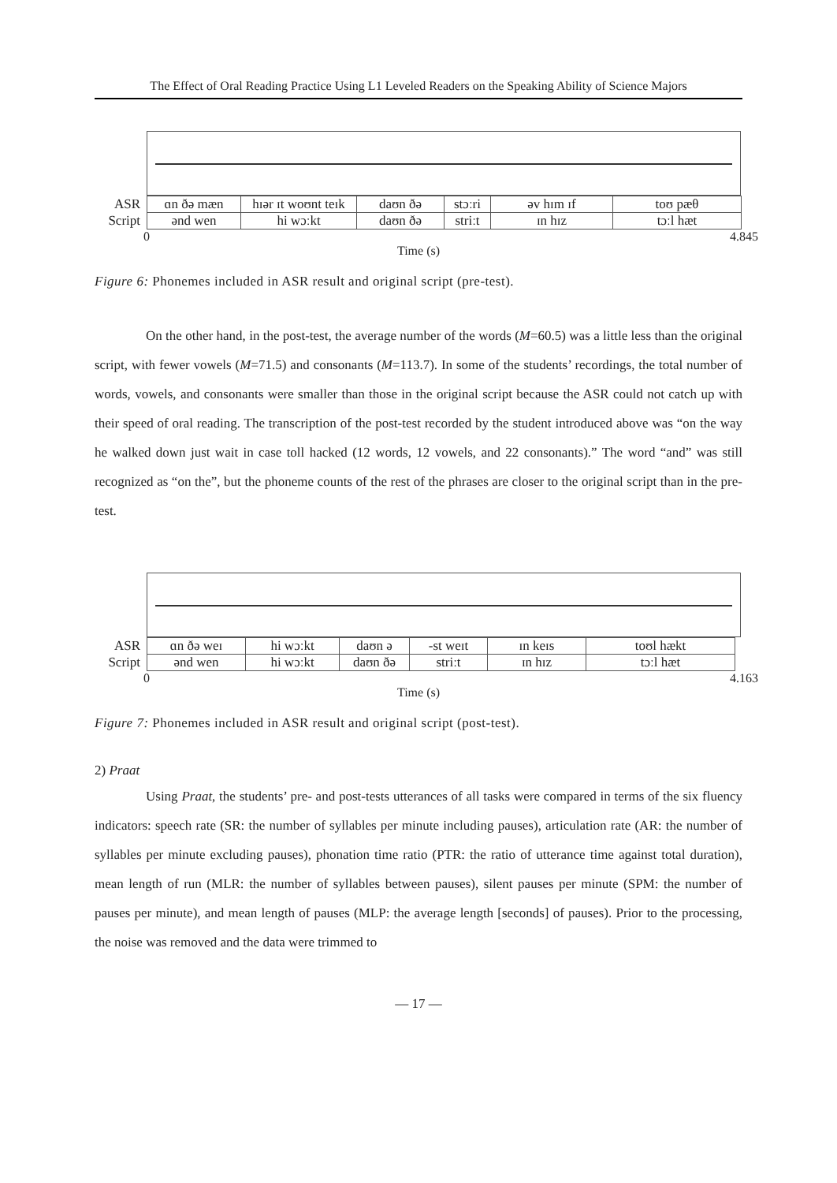The Effect of Oral Reading Practice Using L1 Leveled Readers on the Speaking Ability of Science Majors
| ASR | ɑn ðə mæn | hɪər ɪt woʊnt teɪk | daʊn ðə | stɔːri | əv hɪm ɪf | toʊ pæθ |
| Script | ənd wen | hi wɔːkt | daʊn ðə | striːt | ɪn hɪz | tɔːl hæt |
0 4.845
Time (s)
Figure 6: Phonemes included in ASR result and original script (pre-test).
On the other hand, in the post-test, the average number of the words (M=60.5) was a little less than the original script, with fewer vowels (M=71.5) and consonants (M=113.7). In some of the students’ recordings, the total number of words, vowels, and consonants were smaller than those in the original script because the ASR could not catch up with their speed of oral reading. The transcription of the post-test recorded by the student introduced above was “on the way he walked down just wait in case toll hacked (12 words, 12 vowels, and 22 consonants).” The word “and” was still recognized as “on the”, but the phoneme counts of the rest of the phrases are closer to the original script than in the pre-test.
| ASR | ɑn ðə weɪ | hi wɔːkt | daʊn ə | -st weɪt | ɪn keɪs | toʊl hækt |
| Script | ənd wen | hi wɔːkt | daʊn ðə | striːt | ɪn hɪz | tɔːl hæt |
0 4.163
Time (s)
Figure 7: Phonemes included in ASR result and original script (post-test).
2) Praat
Using Praat, the students’ pre- and post-tests utterances of all tasks were compared in terms of the six fluency indicators: speech rate (SR: the number of syllables per minute including pauses), articulation rate (AR: the number of syllables per minute excluding pauses), phonation time ratio (PTR: the ratio of utterance time against total duration), mean length of run (MLR: the number of syllables between pauses), silent pauses per minute (SPM: the number of pauses per minute), and mean length of pauses (MLP: the average length [seconds] of pauses). Prior to the processing, the noise was removed and the data were trimmed to
— 17 —